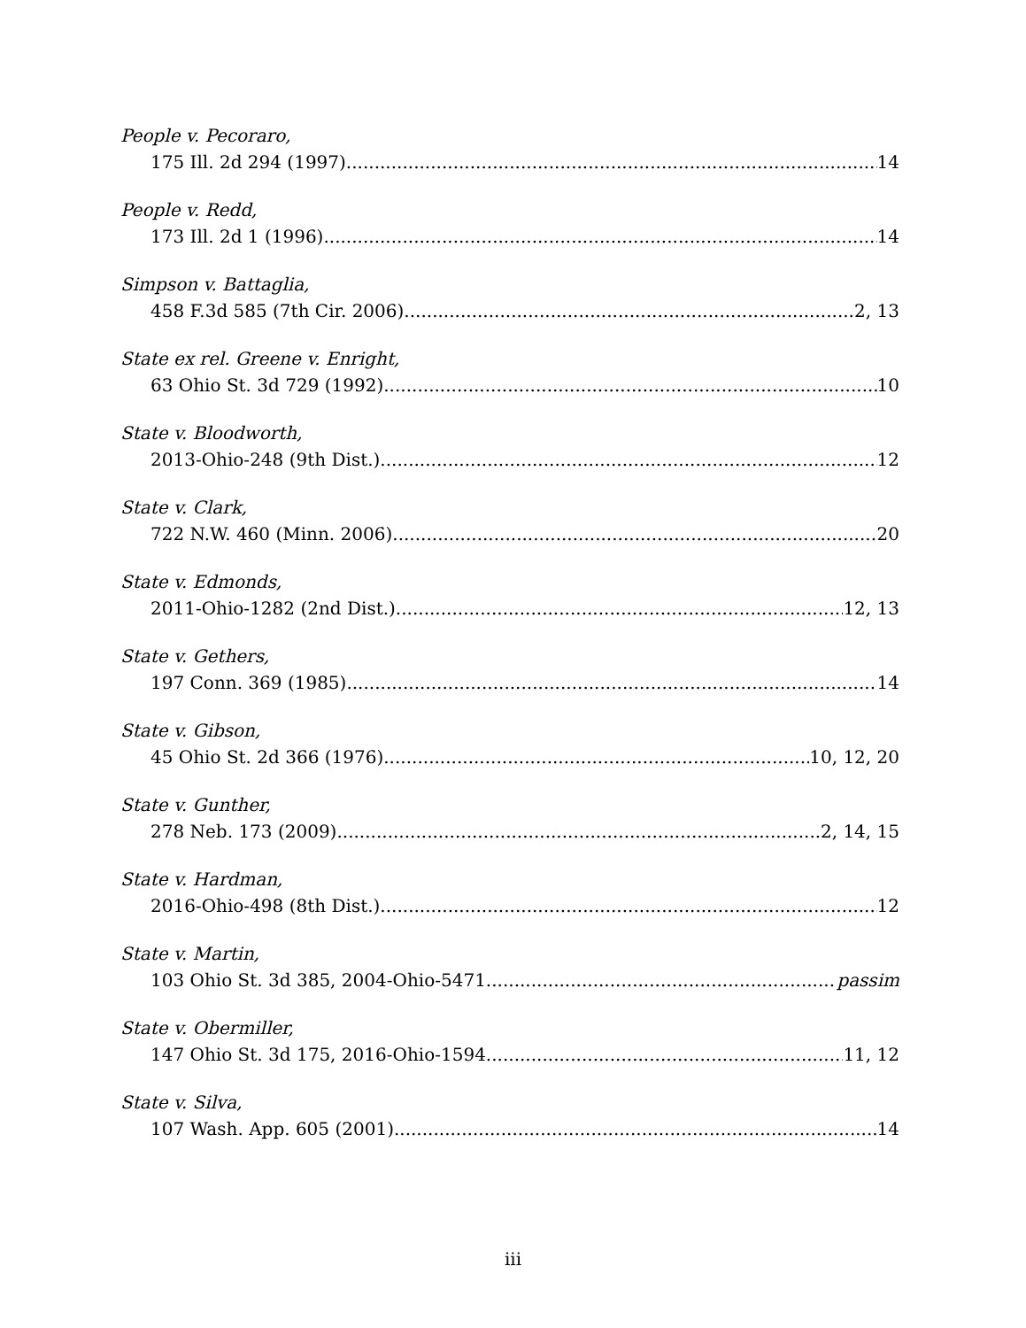People v. Pecoraro,
175 Ill. 2d 294 (1997) 14
People v. Redd,
173 Ill. 2d 1 (1996) 14
Simpson v. Battaglia,
458 F.3d 585 (7th Cir. 2006) 2, 13
State ex rel. Greene v. Enright,
63 Ohio St. 3d 729 (1992) 10
State v. Bloodworth,
2013-Ohio-248 (9th Dist.) 12
State v. Clark,
722 N.W. 460 (Minn. 2006) 20
State v. Edmonds,
2011-Ohio-1282 (2nd Dist.) 12, 13
State v. Gethers,
197 Conn. 369 (1985) 14
State v. Gibson,
45 Ohio St. 2d 366 (1976) 10, 12, 20
State v. Gunther,
278 Neb. 173 (2009) 2, 14, 15
State v. Hardman,
2016-Ohio-498 (8th Dist.) 12
State v. Martin,
103 Ohio St. 3d 385, 2004-Ohio-5471 passim
State v. Obermiller,
147 Ohio St. 3d 175, 2016-Ohio-1594 11, 12
State v. Silva,
107 Wash. App. 605 (2001) 14
iii